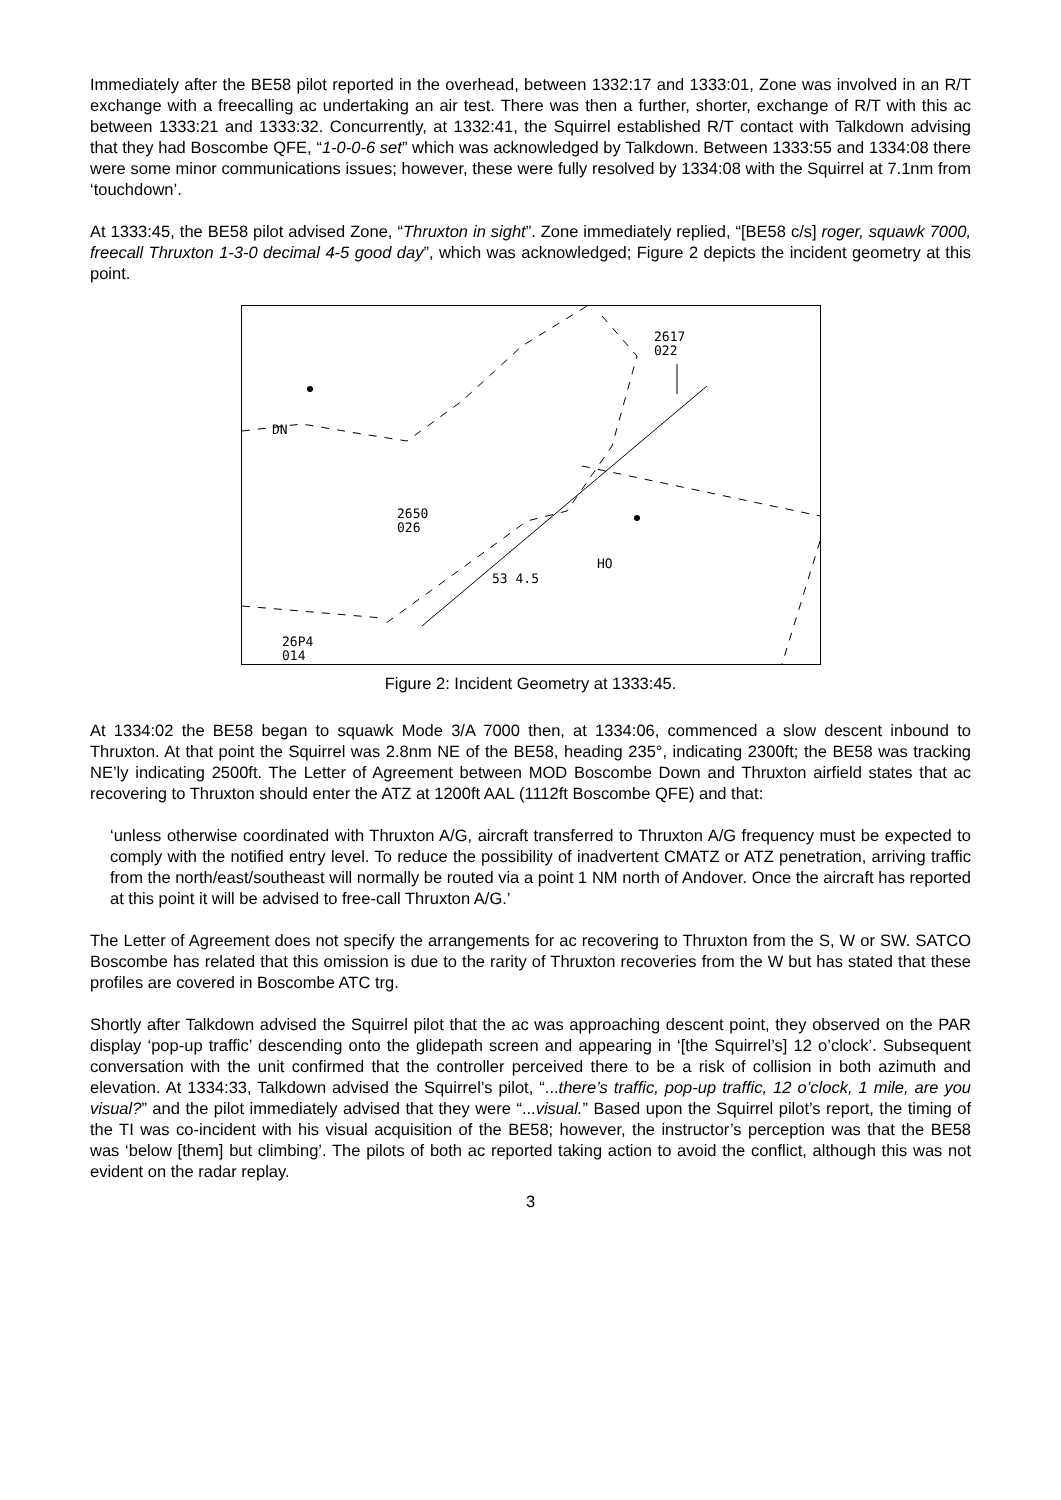Immediately after the BE58 pilot reported in the overhead, between 1332:17 and 1333:01, Zone was involved in an R/T exchange with a freecalling ac undertaking an air test. There was then a further, shorter, exchange of R/T with this ac between 1333:21 and 1333:32. Concurrently, at 1332:41, the Squirrel established R/T contact with Talkdown advising that they had Boscombe QFE, “1-0-0-6 set” which was acknowledged by Talkdown. Between 1333:55 and 1334:08 there were some minor communications issues; however, these were fully resolved by 1334:08 with the Squirrel at 7.1nm from ‘touchdown’.
At 1333:45, the BE58 pilot advised Zone, “Thruxton in sight”. Zone immediately replied, “[BE58 c/s] roger, squawk 7000, freecall Thruxton 1-3-0 decimal 4-5 good day”, which was acknowledged; Figure 2 depicts the incident geometry at this point.
2617
022
2650
026
53 4.5
HO
DN
26P4
014
Figure 2: Incident Geometry at 1333:45.
At 1334:02 the BE58 began to squawk Mode 3/A 7000 then, at 1334:06, commenced a slow descent inbound to Thruxton. At that point the Squirrel was 2.8nm NE of the BE58, heading 235°, indicating 2300ft; the BE58 was tracking NE’ly indicating 2500ft. The Letter of Agreement between MOD Boscombe Down and Thruxton airfield states that ac recovering to Thruxton should enter the ATZ at 1200ft AAL (1112ft Boscombe QFE) and that:
‘unless otherwise coordinated with Thruxton A/G, aircraft transferred to Thruxton A/G frequency must be expected to comply with the notified entry level. To reduce the possibility of inadvertent CMATZ or ATZ penetration, arriving traffic from the north/east/southeast will normally be routed via a point 1 NM north of Andover. Once the aircraft has reported at this point it will be advised to free-call Thruxton A/G.’
The Letter of Agreement does not specify the arrangements for ac recovering to Thruxton from the S, W or SW. SATCO Boscombe has related that this omission is due to the rarity of Thruxton recoveries from the W but has stated that these profiles are covered in Boscombe ATC trg.
Shortly after Talkdown advised the Squirrel pilot that the ac was approaching descent point, they observed on the PAR display ‘pop-up traffic’ descending onto the glidepath screen and appearing in ‘[the Squirrel’s] 12 o’clock’. Subsequent conversation with the unit confirmed that the controller perceived there to be a risk of collision in both azimuth and elevation. At 1334:33, Talkdown advised the Squirrel’s pilot, “...there’s traffic, pop-up traffic, 12 o’clock, 1 mile, are you visual?” and the pilot immediately advised that they were “...visual.” Based upon the Squirrel pilot’s report, the timing of the TI was co-incident with his visual acquisition of the BE58; however, the instructor’s perception was that the BE58 was ‘below [them] but climbing’. The pilots of both ac reported taking action to avoid the conflict, although this was not evident on the radar replay.
3